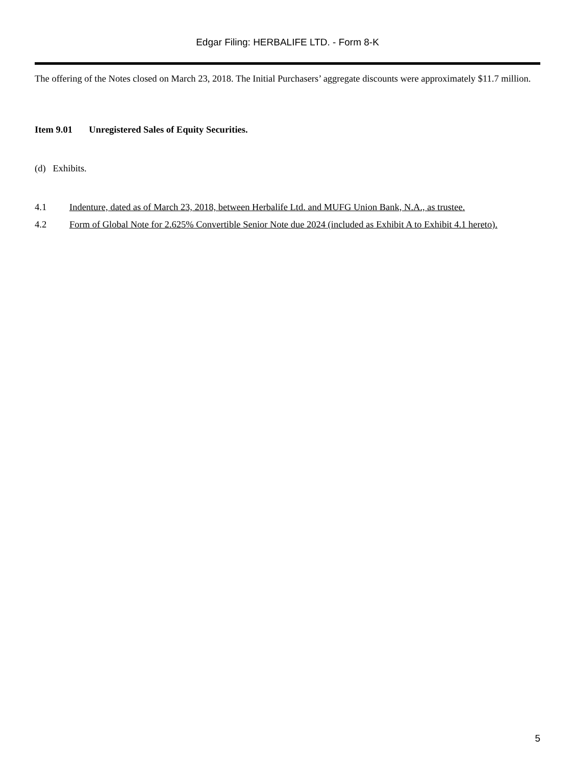Edgar Filing: HERBALIFE LTD. - Form 8-K
The offering of the Notes closed on March 23, 2018. The Initial Purchasers’ aggregate discounts were approximately $11.7 million.
Item 9.01 Unregistered Sales of Equity Securities.
(d) Exhibits.
4.1 Indenture, dated as of March 23, 2018, between Herbalife Ltd. and MUFG Union Bank, N.A., as trustee.
4.2 Form of Global Note for 2.625% Convertible Senior Note due 2024 (included as Exhibit A to Exhibit 4.1 hereto).
5